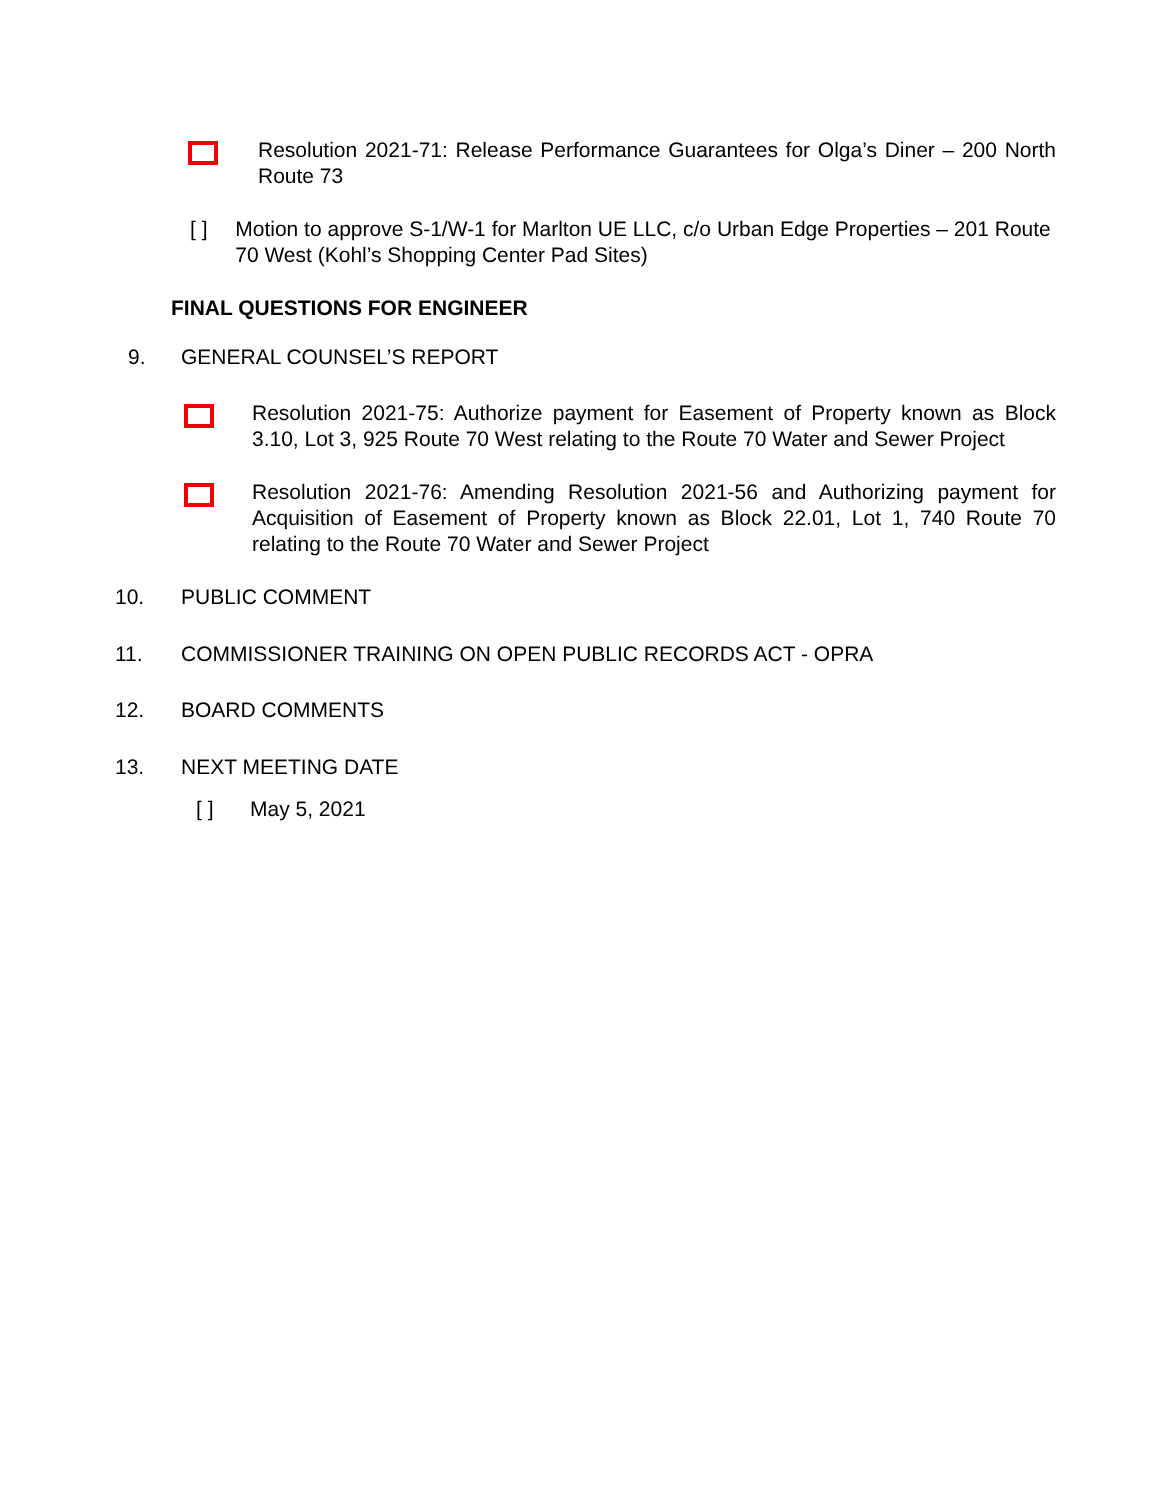Resolution 2021-71: Release Performance Guarantees for Olga’s Diner – 200 North Route 73
[ ] Motion to approve S-1/W-1 for Marlton UE LLC, c/o Urban Edge Properties – 201 Route 70 West (Kohl’s Shopping Center Pad Sites)
FINAL QUESTIONS FOR ENGINEER
9. GENERAL COUNSEL’S REPORT
Resolution 2021-75: Authorize payment for Easement of Property known as Block 3.10, Lot 3, 925 Route 70 West relating to the Route 70 Water and Sewer Project
Resolution 2021-76: Amending Resolution 2021-56 and Authorizing payment for Acquisition of Easement of Property known as Block 22.01, Lot 1, 740 Route 70 relating to the Route 70 Water and Sewer Project
10. PUBLIC COMMENT
11. COMMISSIONER TRAINING ON OPEN PUBLIC RECORDS ACT - OPRA
12. BOARD COMMENTS
13. NEXT MEETING DATE
[ ] May 5, 2021